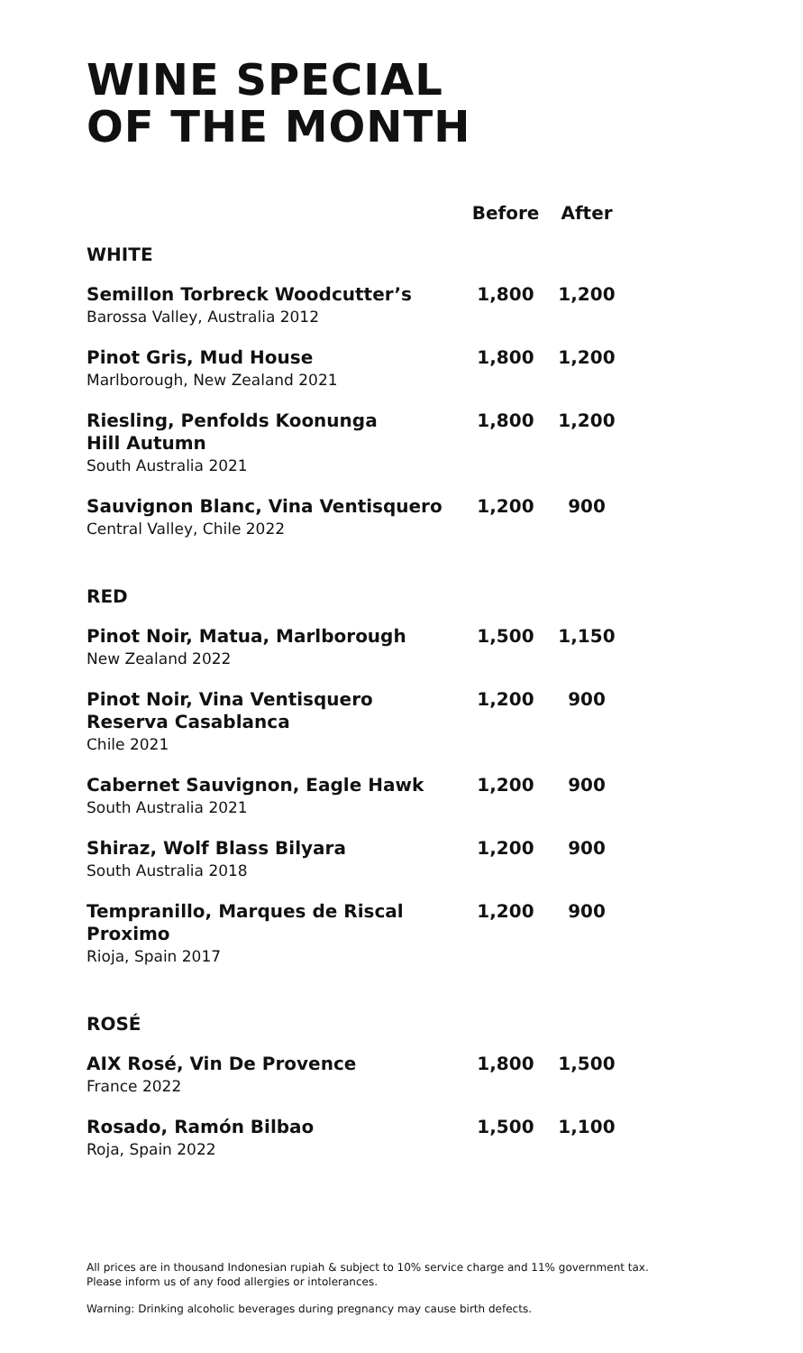WINE SPECIAL
OF THE MONTH
| | Before | After |
| --- | --- | --- |
| WHITE | | |
| Semillon Torbreck Woodcutter’s Barossa Valley, Australia 2012 | 1,800 | 1,200 |
| Pinot Gris, Mud House Marlborough, New Zealand 2021 | 1,800 | 1,200 |
| Riesling, Penfolds Koonunga Hill Autumn South Australia 2021 | 1,800 | 1,200 |
| Sauvignon Blanc, Vina Ventisquero Central Valley, Chile 2022 | 1,200 | 900 |
| RED | | |
| Pinot Noir, Matua, Marlborough New Zealand 2022 | 1,500 | 1,150 |
| Pinot Noir, Vina Ventisquero Reserva Casablanca Chile 2021 | 1,200 | 900 |
| Cabernet Sauvignon, Eagle Hawk South Australia 2021 | 1,200 | 900 |
| Shiraz, Wolf Blass Bilyara South Australia 2018 | 1,200 | 900 |
| Tempranillo, Marques de Riscal Proximo Rioja, Spain 2017 | 1,200 | 900 |
| ROSÉ | | |
| AIX Rosé, Vin De Provence France 2022 | 1,800 | 1,500 |
| Rosado, Ramón Bilbao Roja, Spain 2022 | 1,500 | 1,100 |
All prices are in thousand Indonesian rupiah & subject to 10% service charge and 11% government tax.
Please inform us of any food allergies or intolerances.
Warning: Drinking alcoholic beverages during pregnancy may cause birth defects.